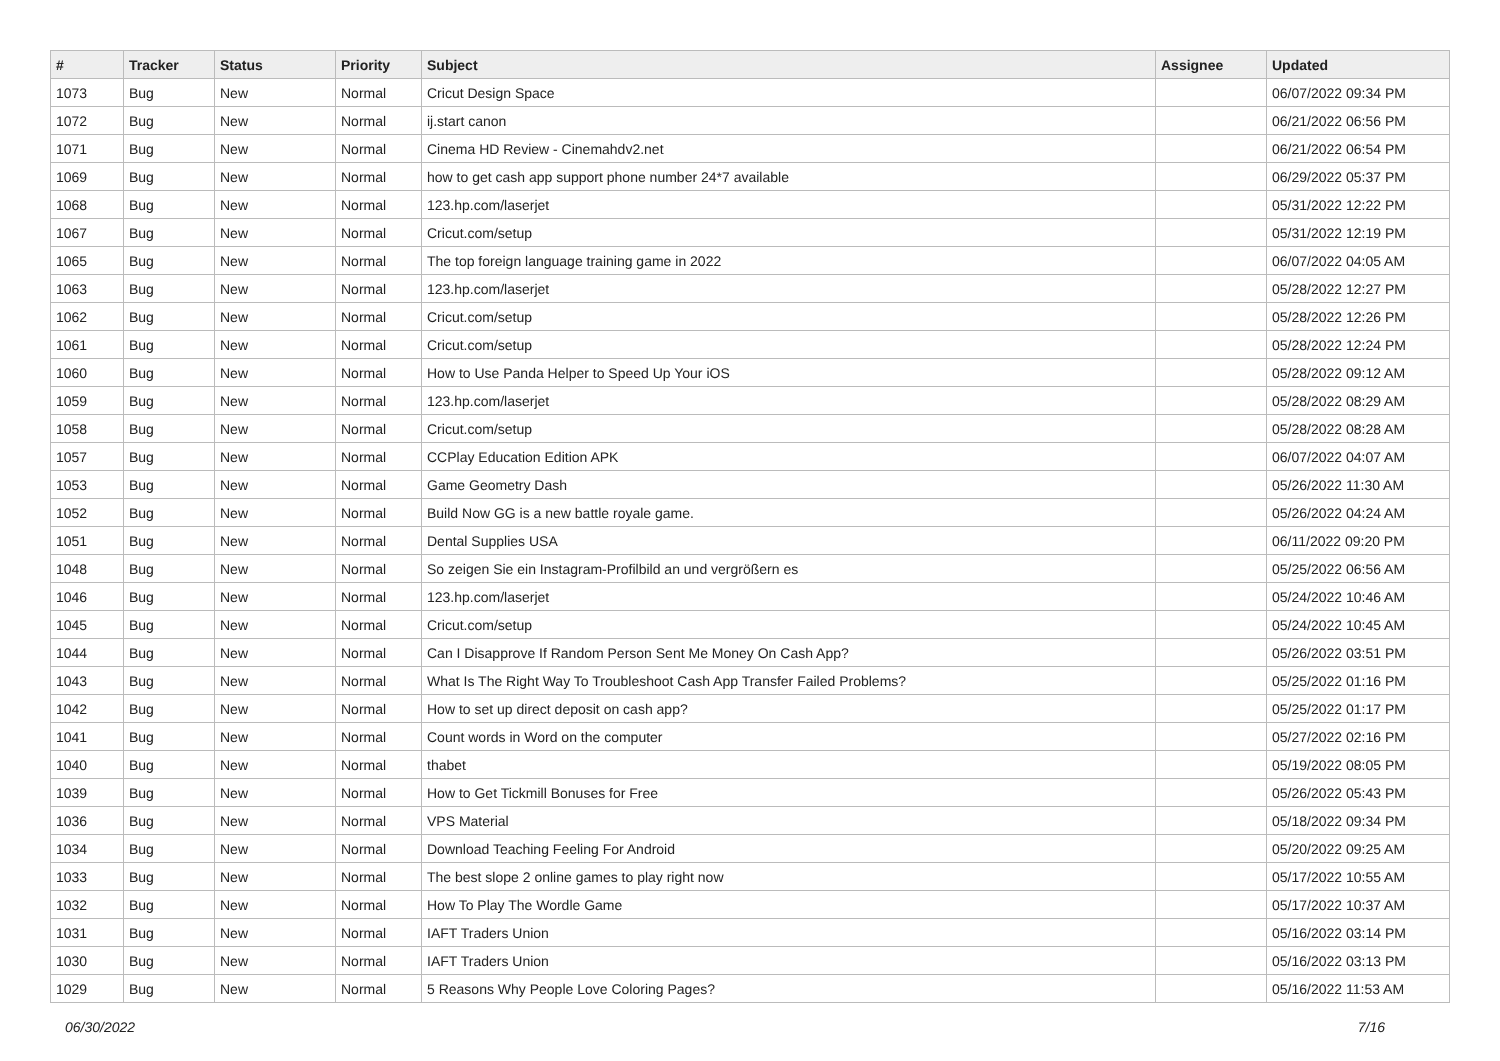| # | Tracker | Status | Priority | Subject | Assignee | Updated |
| --- | --- | --- | --- | --- | --- | --- |
| 1073 | Bug | New | Normal | Cricut Design Space | | 06/07/2022 09:34 PM |
| 1072 | Bug | New | Normal | ij.start canon | | 06/21/2022 06:56 PM |
| 1071 | Bug | New | Normal | Cinema HD Review - Cinemahdv2.net | | 06/21/2022 06:54 PM |
| 1069 | Bug | New | Normal | how to get cash app support phone number 24*7 available | | 06/29/2022 05:37 PM |
| 1068 | Bug | New | Normal | 123.hp.com/laserjet | | 05/31/2022 12:22 PM |
| 1067 | Bug | New | Normal | Cricut.com/setup | | 05/31/2022 12:19 PM |
| 1065 | Bug | New | Normal | The top foreign language training game in 2022 | | 06/07/2022 04:05 AM |
| 1063 | Bug | New | Normal | 123.hp.com/laserjet | | 05/28/2022 12:27 PM |
| 1062 | Bug | New | Normal | Cricut.com/setup | | 05/28/2022 12:26 PM |
| 1061 | Bug | New | Normal | Cricut.com/setup | | 05/28/2022 12:24 PM |
| 1060 | Bug | New | Normal | How to Use Panda Helper to Speed Up Your iOS | | 05/28/2022 09:12 AM |
| 1059 | Bug | New | Normal | 123.hp.com/laserjet | | 05/28/2022 08:29 AM |
| 1058 | Bug | New | Normal | Cricut.com/setup | | 05/28/2022 08:28 AM |
| 1057 | Bug | New | Normal | CCPlay Education Edition APK | | 06/07/2022 04:07 AM |
| 1053 | Bug | New | Normal | Game Geometry Dash | | 05/26/2022 11:30 AM |
| 1052 | Bug | New | Normal | Build Now GG is a new battle royale game. | | 05/26/2022 04:24 AM |
| 1051 | Bug | New | Normal | Dental Supplies USA | | 06/11/2022 09:20 PM |
| 1048 | Bug | New | Normal | So zeigen Sie ein Instagram-Profilbild an und vergrößern es | | 05/25/2022 06:56 AM |
| 1046 | Bug | New | Normal | 123.hp.com/laserjet | | 05/24/2022 10:46 AM |
| 1045 | Bug | New | Normal | Cricut.com/setup | | 05/24/2022 10:45 AM |
| 1044 | Bug | New | Normal | Can I Disapprove If Random Person Sent Me Money On Cash App? | | 05/26/2022 03:51 PM |
| 1043 | Bug | New | Normal | What Is The Right Way To Troubleshoot Cash App Transfer Failed Problems? | | 05/25/2022 01:16 PM |
| 1042 | Bug | New | Normal | How to set up direct deposit on cash app? | | 05/25/2022 01:17 PM |
| 1041 | Bug | New | Normal | Count words in Word on the computer | | 05/27/2022 02:16 PM |
| 1040 | Bug | New | Normal | thabet | | 05/19/2022 08:05 PM |
| 1039 | Bug | New | Normal | How to Get Tickmill Bonuses for Free | | 05/26/2022 05:43 PM |
| 1036 | Bug | New | Normal | VPS Material | | 05/18/2022 09:34 PM |
| 1034 | Bug | New | Normal | Download Teaching Feeling For Android | | 05/20/2022 09:25 AM |
| 1033 | Bug | New | Normal | The best slope 2 online games to play right now | | 05/17/2022 10:55 AM |
| 1032 | Bug | New | Normal | How To Play The Wordle Game | | 05/17/2022 10:37 AM |
| 1031 | Bug | New | Normal | IAFT Traders Union | | 05/16/2022 03:14 PM |
| 1030 | Bug | New | Normal | IAFT Traders Union | | 05/16/2022 03:13 PM |
| 1029 | Bug | New | Normal | 5 Reasons Why People Love Coloring Pages? | | 05/16/2022 11:53 AM |
06/30/2022 7/16